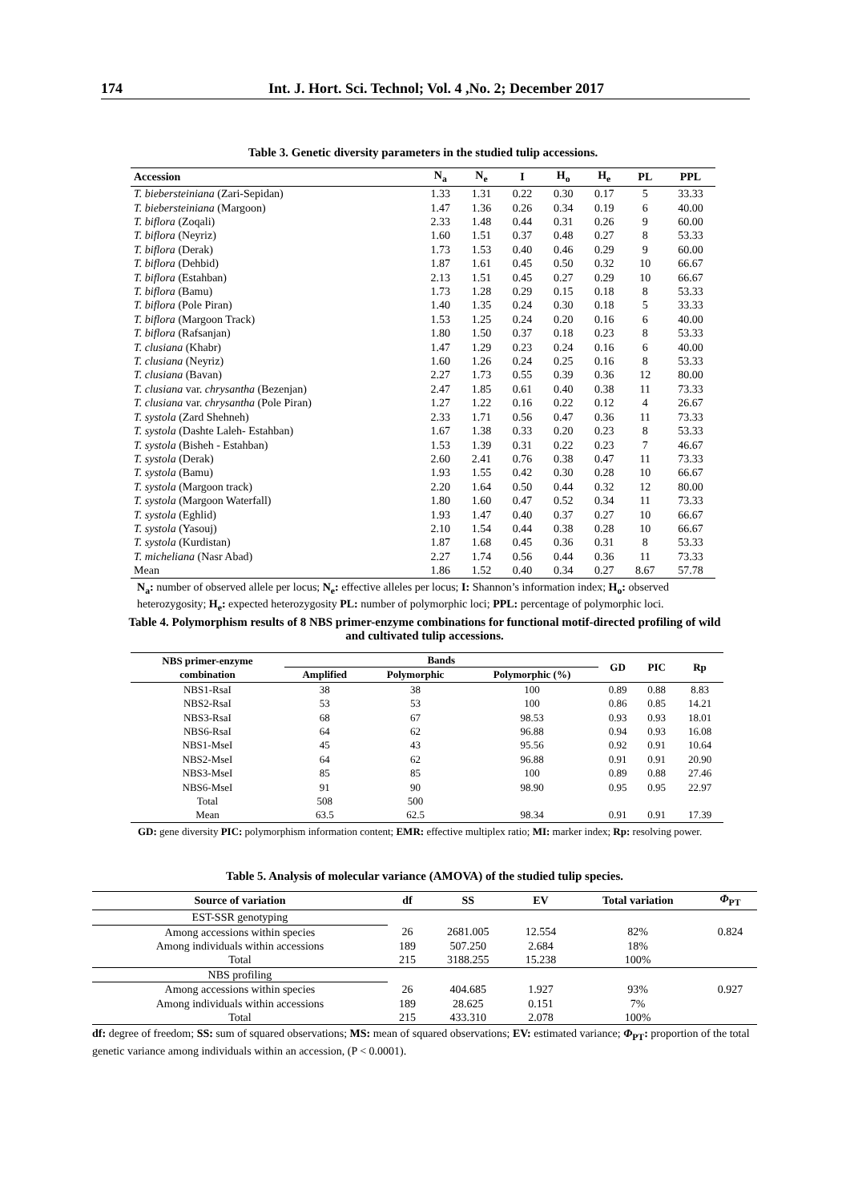174 Int. J. Hort. Sci. Technol; Vol. 4 ,No. 2; December 2017
Table 3. Genetic diversity parameters in the studied tulip accessions.
| Accession | N<sub>a</sub> | N<sub>e</sub> | I | H<sub>o</sub> | H<sub>e</sub> | PL | PPL |
| T. biebersteiniana (Zari-Sepidan) | 1.33 | 1.31 | 0.22 | 0.30 | 0.17 | 5 | 33.33 |
| T. biebersteiniana (Margoon) | 1.47 | 1.36 | 0.26 | 0.34 | 0.19 | 6 | 40.00 |
| T. biflora (Zoqali) | 2.33 | 1.48 | 0.44 | 0.31 | 0.26 | 9 | 60.00 |
| T. biflora (Neyriz) | 1.60 | 1.51 | 0.37 | 0.48 | 0.27 | 8 | 53.33 |
| T. biflora (Derak) | 1.73 | 1.53 | 0.40 | 0.46 | 0.29 | 9 | 60.00 |
| T. biflora (Dehbid) | 1.87 | 1.61 | 0.45 | 0.50 | 0.32 | 10 | 66.67 |
| T. biflora (Estahban) | 2.13 | 1.51 | 0.45 | 0.27 | 0.29 | 10 | 66.67 |
| T. biflora (Bamu) | 1.73 | 1.28 | 0.29 | 0.15 | 0.18 | 8 | 53.33 |
| T. biflora (Pole Piran) | 1.40 | 1.35 | 0.24 | 0.30 | 0.18 | 5 | 33.33 |
| T. biflora (Margoon Track) | 1.53 | 1.25 | 0.24 | 0.20 | 0.16 | 6 | 40.00 |
| T. biflora (Rafsanjan) | 1.80 | 1.50 | 0.37 | 0.18 | 0.23 | 8 | 53.33 |
| T. clusiana (Khabr) | 1.47 | 1.29 | 0.23 | 0.24 | 0.16 | 6 | 40.00 |
| T. clusiana (Neyriz) | 1.60 | 1.26 | 0.24 | 0.25 | 0.16 | 8 | 53.33 |
| T. clusiana (Bavan) | 2.27 | 1.73 | 0.55 | 0.39 | 0.36 | 12 | 80.00 |
| T. clusiana var. chrysantha (Bezenjan) | 2.47 | 1.85 | 0.61 | 0.40 | 0.38 | 11 | 73.33 |
| T. clusiana var. chrysantha (Pole Piran) | 1.27 | 1.22 | 0.16 | 0.22 | 0.12 | 4 | 26.67 |
| T. systola (Zard Shehneh) | 2.33 | 1.71 | 0.56 | 0.47 | 0.36 | 11 | 73.33 |
| T. systola (Dashte Laleh- Estahban) | 1.67 | 1.38 | 0.33 | 0.20 | 0.23 | 8 | 53.33 |
| T. systola (Bisheh - Estahban) | 1.53 | 1.39 | 0.31 | 0.22 | 0.23 | 7 | 46.67 |
| T. systola (Derak) | 2.60 | 2.41 | 0.76 | 0.38 | 0.47 | 11 | 73.33 |
| T. systola (Bamu) | 1.93 | 1.55 | 0.42 | 0.30 | 0.28 | 10 | 66.67 |
| T. systola (Margoon track) | 2.20 | 1.64 | 0.50 | 0.44 | 0.32 | 12 | 80.00 |
| T. systola (Margoon Waterfall) | 1.80 | 1.60 | 0.47 | 0.52 | 0.34 | 11 | 73.33 |
| T. systola (Eghlid) | 1.93 | 1.47 | 0.40 | 0.37 | 0.27 | 10 | 66.67 |
| T. systola (Yasouj) | 2.10 | 1.54 | 0.44 | 0.38 | 0.28 | 10 | 66.67 |
| T. systola (Kurdistan) | 1.87 | 1.68 | 0.45 | 0.36 | 0.31 | 8 | 53.33 |
| T. micheliana (Nasr Abad) | 2.27 | 1.74 | 0.56 | 0.44 | 0.36 | 11 | 73.33 |
| Mean | 1.86 | 1.52 | 0.40 | 0.34 | 0.27 | 8.67 | 57.78 |
N<sub>a</sub>: number of observed allele per locus; N<sub>e</sub>: effective alleles per locus; I: Shannon’s information index; H<sub>o</sub>: observed heterozygosity; H<sub>e</sub>: expected heterozygosity PL: number of polymorphic loci; PPL: percentage of polymorphic loci.
Table 4. Polymorphism results of 8 NBS primer-enzyme combinations for functional motif-directed profiling of wild and cultivated tulip accessions.
| NBS primer-enzyme combination | Bands | | | GD | PIC | Rp |
| | Amplified | Polymorphic | Polymorphic (%) | | | |
| NBS1-RsaI | 38 | 38 | 100 | 0.89 | 0.88 | 8.83 |
| NBS2-RsaI | 53 | 53 | 100 | 0.86 | 0.85 | 14.21 |
| NBS3-RsaI | 68 | 67 | 98.53 | 0.93 | 0.93 | 18.01 |
| NBS6-RsaI | 64 | 62 | 96.88 | 0.94 | 0.93 | 16.08 |
| NBS1-MseI | 45 | 43 | 95.56 | 0.92 | 0.91 | 10.64 |
| NBS2-MseI | 64 | 62 | 96.88 | 0.91 | 0.91 | 20.90 |
| NBS3-MseI | 85 | 85 | 100 | 0.89 | 0.88 | 27.46 |
| NBS6-MseI | 91 | 90 | 98.90 | 0.95 | 0.95 | 22.97 |
| Total | 508 | 500 | | | | |
| Mean | 63.5 | 62.5 | 98.34 | 0.91 | 0.91 | 17.39 |
GD: gene diversity PIC: polymorphism information content; EMR: effective multiplex ratio; MI: marker index; Rp: resolving power.
Table 5. Analysis of molecular variance (AMOVA) of the studied tulip species.
| Source of variation | df | SS | EV | Total variation | Φ<sub>PT</sub> |
| EST-SSR genotyping | | | | | |
| Among accessions within species | 26 | 2681.005 | 12.554 | 82% | 0.824 |
| Among individuals within accessions | 189 | 507.250 | 2.684 | 18% | |
| Total | 215 | 3188.255 | 15.238 | 100% | |
| NBS profiling | | | | | |
| Among accessions within species | 26 | 404.685 | 1.927 | 93% | 0.927 |
| Among individuals within accessions | 189 | 28.625 | 0.151 | 7% | |
| Total | 215 | 433.310 | 2.078 | 100% | |
df: degree of freedom; SS: sum of squared observations; MS: mean of squared observations; EV: estimated variance; Φ<sub>PT</sub>: proportion of the total genetic variance among individuals within an accession, (P < 0.0001).